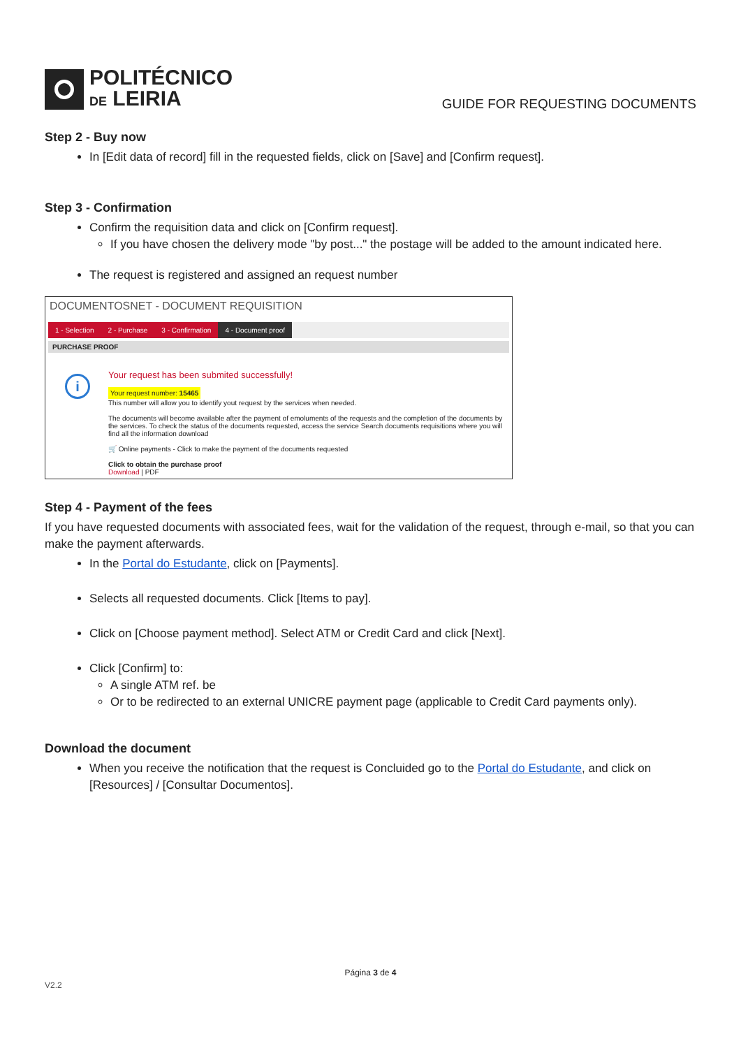POLITÉCNICO
DE LEIRIA
GUIDE FOR REQUESTING DOCUMENTS
Step 2 - Buy now
In [Edit data of record] fill in the requested fields, click on [Save] and [Confirm request].
Step 3 - Confirmation
Confirm the requisition data and click on [Confirm request].
If you have chosen the delivery mode "by post..." the postage will be added to the amount indicated here.
The request is registered and assigned an request number
DOCUMENTOSNET - DOCUMENT REQUISITION
1 - Selection 2 - Purchase 3 - Confirmation 4 - Document proof
PURCHASE PROOF
i
Your request has been submited successfully!
Your request number: 15465
This number will allow you to identify yout request by the services when needed.
The documents will become available after the payment of emoluments of the requests and the completion of the documents by the services. To check the status of the documents requested, access the service Search documents requisitions where you will find all the information download
🛒 Online payments - Click to make the payment of the documents requested
Click to obtain the purchase proof
Download | PDF
Step 4 - Payment of the fees
If you have requested documents with associated fees, wait for the validation of the request, through e-mail, so that you can make the payment afterwards.
In the Portal do Estudante, click on [Payments].
Selects all requested documents. Click [Items to pay].
Click on [Choose payment method]. Select ATM or Credit Card and click [Next].
Click [Confirm] to:
A single ATM ref. be
Or to be redirected to an external UNICRE payment page (applicable to Credit Card payments only).
Download the document
When you receive the notification that the request is Concluided go to the Portal do Estudante, and click on [Resources] / [Consultar Documentos].
Página 3 de 4
V2.2